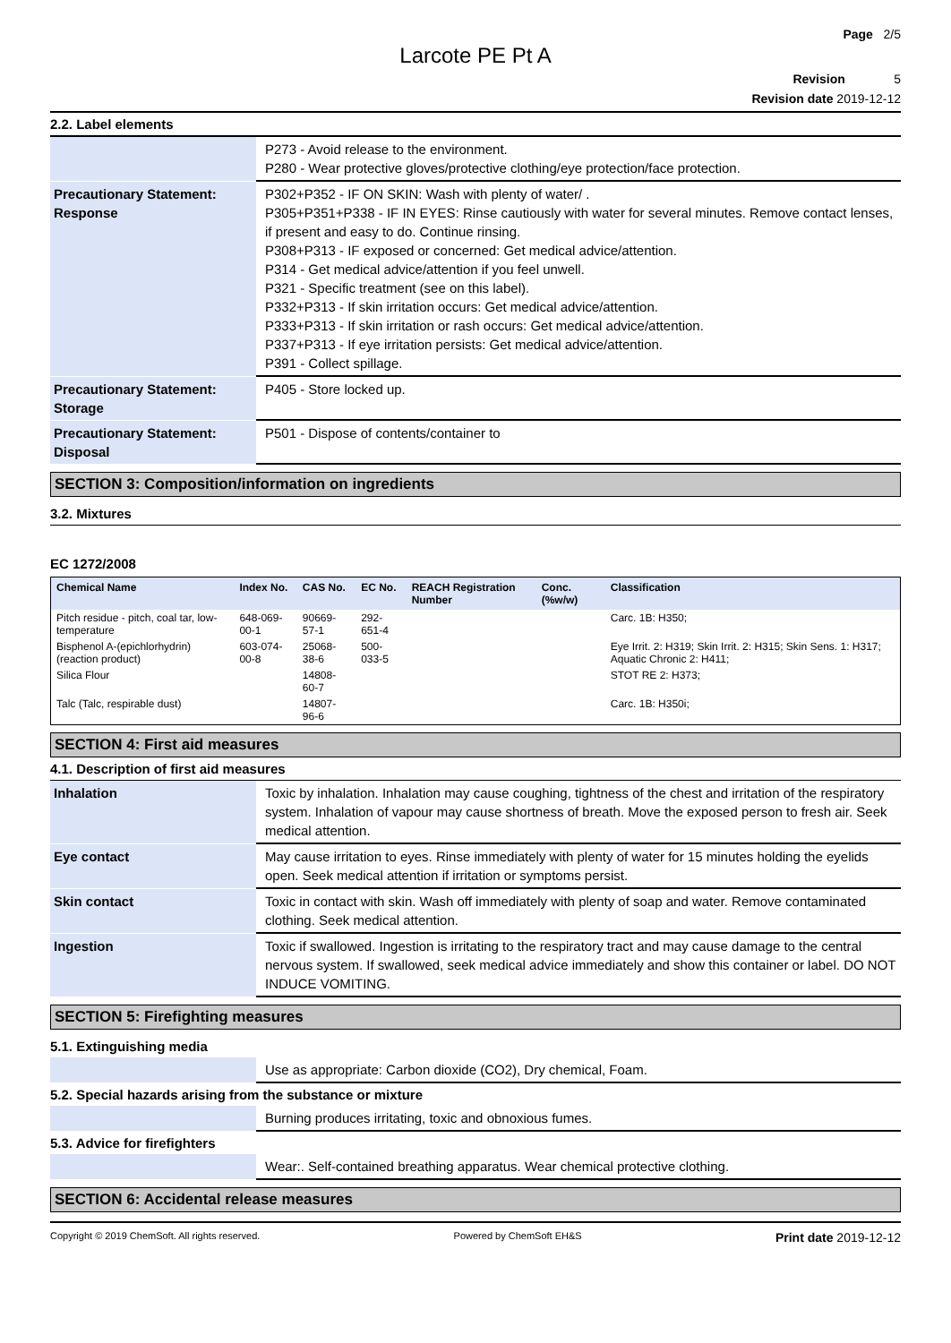Page 2/5
Larcote PE Pt A
Revision 5
Revision date 2019-12-12
2.2. Label elements
| | P273 - Avoid release to the environment. P280 - Wear protective gloves/protective clothing/eye protection/face protection. |
| Precautionary Statement: Response | P302+P352 - IF ON SKIN: Wash with plenty of water/ . P305+P351+P338 - IF IN EYES: Rinse cautiously with water for several minutes. Remove contact lenses, if present and easy to do. Continue rinsing. P308+P313 - IF exposed or concerned: Get medical advice/attention. P314 - Get medical advice/attention if you feel unwell. P321 - Specific treatment (see on this label). P332+P313 - If skin irritation occurs: Get medical advice/attention. P333+P313 - If skin irritation or rash occurs: Get medical advice/attention. P337+P313 - If eye irritation persists: Get medical advice/attention. P391 - Collect spillage. |
| Precautionary Statement: Storage | P405 - Store locked up. |
| Precautionary Statement: Disposal | P501 - Dispose of contents/container to |
SECTION 3: Composition/information on ingredients
3.2. Mixtures
EC 1272/2008
| Chemical Name | Index No. | CAS No. | EC No. | REACH Registration Number | Conc. (%w/w) | Classification |
| --- | --- | --- | --- | --- | --- | --- |
| Pitch residue - pitch, coal tar, low-temperature | 648-069-00-1 | 90669-57-1 | 292-651-4 | | | Carc. 1B: H350; |
| Bisphenol A-(epichlorhydrin) (reaction product) | 603-074-00-8 | 25068-38-6 | 500-033-5 | | | Eye Irrit. 2: H319; Skin Irrit. 2: H315; Skin Sens. 1: H317; Aquatic Chronic 2: H411; |
| Silica Flour | | 14808-60-7 | | | | STOT RE 2: H373; |
| Talc (Talc, respirable dust) | | 14807-96-6 | | | | Carc. 1B: H350i; |
SECTION 4: First aid measures
4.1. Description of first aid measures
| Inhalation | Toxic by inhalation. Inhalation may cause coughing, tightness of the chest and irritation of the respiratory system. Inhalation of vapour may cause shortness of breath. Move the exposed person to fresh air. Seek medical attention. |
| Eye contact | May cause irritation to eyes. Rinse immediately with plenty of water for 15 minutes holding the eyelids open. Seek medical attention if irritation or symptoms persist. |
| Skin contact | Toxic in contact with skin. Wash off immediately with plenty of soap and water. Remove contaminated clothing. Seek medical attention. |
| Ingestion | Toxic if swallowed. Ingestion is irritating to the respiratory tract and may cause damage to the central nervous system. If swallowed, seek medical advice immediately and show this container or label. DO NOT INDUCE VOMITING. |
SECTION 5: Firefighting measures
5.1. Extinguishing media
| | Use as appropriate: Carbon dioxide (CO2), Dry chemical, Foam. |
5.2. Special hazards arising from the substance or mixture
| | Burning produces irritating, toxic and obnoxious fumes. |
5.3. Advice for firefighters
| | Wear:. Self-contained breathing apparatus. Wear chemical protective clothing. |
SECTION 6: Accidental release measures
Copyright © 2019 ChemSoft. All rights reserved. Powered by ChemSoft EH&S Print date 2019-12-12